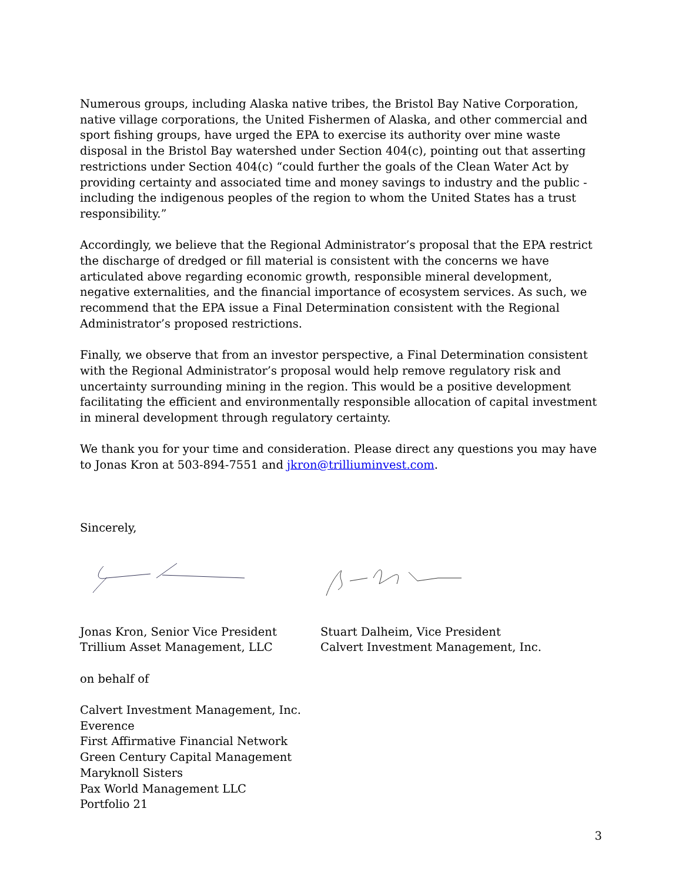Numerous groups, including Alaska native tribes, the Bristol Bay Native Corporation, native village corporations, the United Fishermen of Alaska, and other commercial and sport fishing groups, have urged the EPA to exercise its authority over mine waste disposal in the Bristol Bay watershed under Section 404(c), pointing out that asserting restrictions under Section 404(c) “could further the goals of the Clean Water Act by providing certainty and associated time and money savings to industry and the public - including the indigenous peoples of the region to whom the United States has a trust responsibility.”
Accordingly, we believe that the Regional Administrator’s proposal that the EPA restrict the discharge of dredged or fill material is consistent with the concerns we have articulated above regarding economic growth, responsible mineral development, negative externalities, and the financial importance of ecosystem services. As such, we recommend that the EPA issue a Final Determination consistent with the Regional Administrator’s proposed restrictions.
Finally, we observe that from an investor perspective, a Final Determination consistent with the Regional Administrator’s proposal would help remove regulatory risk and uncertainty surrounding mining in the region. This would be a positive development facilitating the efficient and environmentally responsible allocation of capital investment in mineral development through regulatory certainty.
We thank you for your time and consideration. Please direct any questions you may have to Jonas Kron at 503-894-7551 and jkron@trilliuminvest.com.
Sincerely,
Jonas Kron, Senior Vice President
Trillium Asset Management, LLC
Stuart Dalheim, Vice President
Calvert Investment Management, Inc.
on behalf of
Calvert Investment Management, Inc.
Everence
First Affirmative Financial Network
Green Century Capital Management
Maryknoll Sisters
Pax World Management LLC
Portfolio 21
3